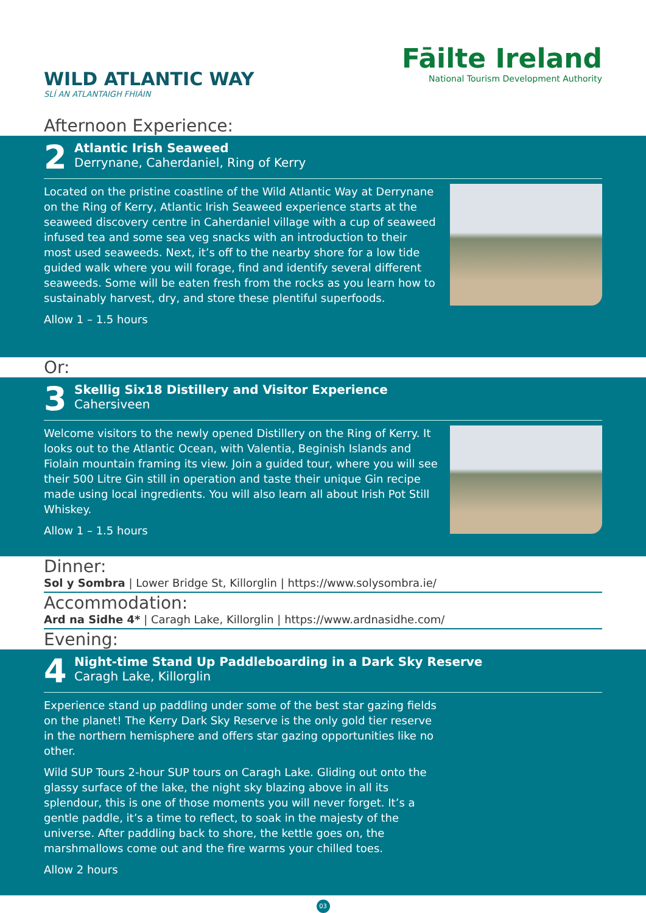WILD ATLANTIC WAY
SLÍ AN ATLANTAIGH FHIÁIN
Fāilte Ireland
National Tourism Development Authority
Afternoon Experience:
2
Atlantic Irish Seaweed
Derrynane, Caherdaniel, Ring of Kerry
Located on the pristine coastline of the Wild Atlantic Way at Derrynane on the Ring of Kerry, Atlantic Irish Seaweed experience starts at the seaweed discovery centre in Caherdaniel village with a cup of seaweed infused tea and some sea veg snacks with an introduction to their most used seaweeds. Next, it’s off to the nearby shore for a low tide guided walk where you will forage, find and identify several different seaweeds. Some will be eaten fresh from the rocks as you learn how to sustainably harvest, dry, and store these plentiful superfoods.
Allow 1 – 1.5 hours
Or:
3
Skellig Six18 Distillery and Visitor Experience
Cahersiveen
Welcome visitors to the newly opened Distillery on the Ring of Kerry. It looks out to the Atlantic Ocean, with Valentia, Beginish Islands and Fiolain mountain framing its view. Join a guided tour, where you will see their 500 Litre Gin still in operation and taste their unique Gin recipe made using local ingredients. You will also learn all about Irish Pot Still Whiskey.
Allow 1 – 1.5 hours
Dinner:
Sol y Sombra | Lower Bridge St, Killorglin | https://www.solysombra.ie/
Accommodation:
Ard na Sidhe 4* | Caragh Lake, Killorglin | https://www.ardnasidhe.com/
Evening:
4
Night-time Stand Up Paddleboarding in a Dark Sky Reserve
Caragh Lake, Killorglin
Experience stand up paddling under some of the best star gazing fields on the planet! The Kerry Dark Sky Reserve is the only gold tier reserve in the northern hemisphere and offers star gazing opportunities like no other.
Wild SUP Tours 2-hour SUP tours on Caragh Lake. Gliding out onto the glassy surface of the lake, the night sky blazing above in all its splendour, this is one of those moments you will never forget. It’s a gentle paddle, it’s a time to reflect, to soak in the majesty of the universe. After paddling back to shore, the kettle goes on, the marshmallows come out and the fire warms your chilled toes.
Allow 2 hours
03